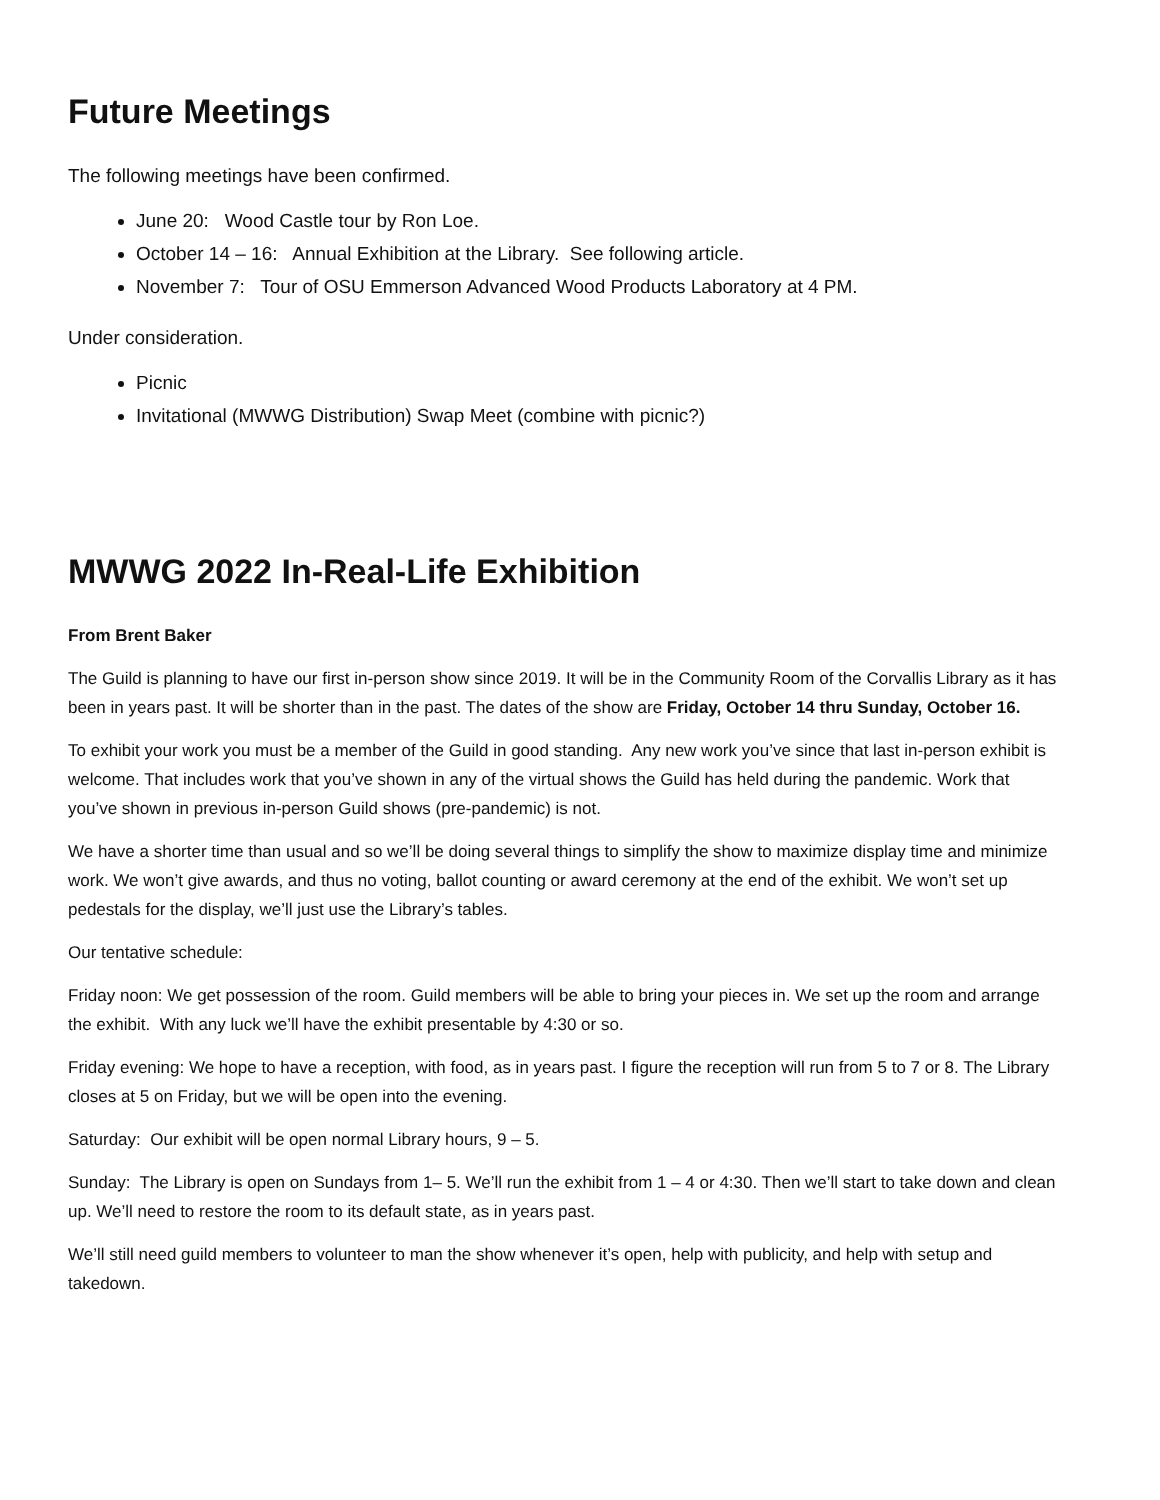Future Meetings
The following meetings have been confirmed.
June 20: Wood Castle tour by Ron Loe.
October 14 – 16: Annual Exhibition at the Library. See following article.
November 7: Tour of OSU Emmerson Advanced Wood Products Laboratory at 4 PM.
Under consideration.
Picnic
Invitational (MWWG Distribution) Swap Meet (combine with picnic?)
MWWG 2022 In-Real-Life Exhibition
From Brent Baker
The Guild is planning to have our first in-person show since 2019. It will be in the Community Room of the Corvallis Library as it has been in years past. It will be shorter than in the past. The dates of the show are Friday, October 14 thru Sunday, October 16.
To exhibit your work you must be a member of the Guild in good standing. Any new work you’ve since that last in-person exhibit is welcome. That includes work that you’ve shown in any of the virtual shows the Guild has held during the pandemic. Work that you’ve shown in previous in-person Guild shows (pre-pandemic) is not.
We have a shorter time than usual and so we’ll be doing several things to simplify the show to maximize display time and minimize work. We won’t give awards, and thus no voting, ballot counting or award ceremony at the end of the exhibit. We won’t set up pedestals for the display, we’ll just use the Library’s tables.
Our tentative schedule:
Friday noon: We get possession of the room. Guild members will be able to bring your pieces in. We set up the room and arrange the exhibit. With any luck we’ll have the exhibit presentable by 4:30 or so.
Friday evening: We hope to have a reception, with food, as in years past. I figure the reception will run from 5 to 7 or 8. The Library closes at 5 on Friday, but we will be open into the evening.
Saturday: Our exhibit will be open normal Library hours, 9 – 5.
Sunday: The Library is open on Sundays from 1– 5. We’ll run the exhibit from 1 – 4 or 4:30. Then we’ll start to take down and clean up. We’ll need to restore the room to its default state, as in years past.
We’ll still need guild members to volunteer to man the show whenever it’s open, help with publicity, and help with setup and takedown.